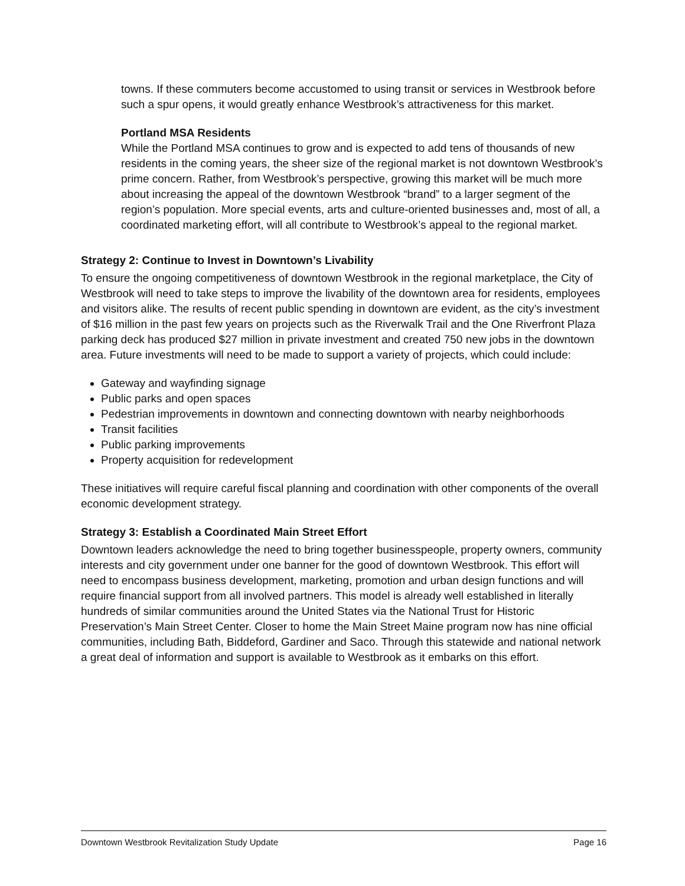towns. If these commuters become accustomed to using transit or services in Westbrook before such a spur opens, it would greatly enhance Westbrook’s attractiveness for this market.
Portland MSA Residents
While the Portland MSA continues to grow and is expected to add tens of thousands of new residents in the coming years, the sheer size of the regional market is not downtown Westbrook’s prime concern. Rather, from Westbrook’s perspective, growing this market will be much more about increasing the appeal of the downtown Westbrook “brand” to a larger segment of the region’s population. More special events, arts and culture-oriented businesses and, most of all, a coordinated marketing effort, will all contribute to Westbrook’s appeal to the regional market.
Strategy 2: Continue to Invest in Downtown’s Livability
To ensure the ongoing competitiveness of downtown Westbrook in the regional marketplace, the City of Westbrook will need to take steps to improve the livability of the downtown area for residents, employees and visitors alike. The results of recent public spending in downtown are evident, as the city’s investment of $16 million in the past few years on projects such as the Riverwalk Trail and the One Riverfront Plaza parking deck has produced $27 million in private investment and created 750 new jobs in the downtown area. Future investments will need to be made to support a variety of projects, which could include:
Gateway and wayfinding signage
Public parks and open spaces
Pedestrian improvements in downtown and connecting downtown with nearby neighborhoods
Transit facilities
Public parking improvements
Property acquisition for redevelopment
These initiatives will require careful fiscal planning and coordination with other components of the overall economic development strategy.
Strategy 3: Establish a Coordinated Main Street Effort
Downtown leaders acknowledge the need to bring together businesspeople, property owners, community interests and city government under one banner for the good of downtown Westbrook. This effort will need to encompass business development, marketing, promotion and urban design functions and will require financial support from all involved partners. This model is already well established in literally hundreds of similar communities around the United States via the National Trust for Historic Preservation’s Main Street Center. Closer to home the Main Street Maine program now has nine official communities, including Bath, Biddeford, Gardiner and Saco. Through this statewide and national network a great deal of information and support is available to Westbrook as it embarks on this effort.
Downtown Westbrook Revitalization Study Update Page 16